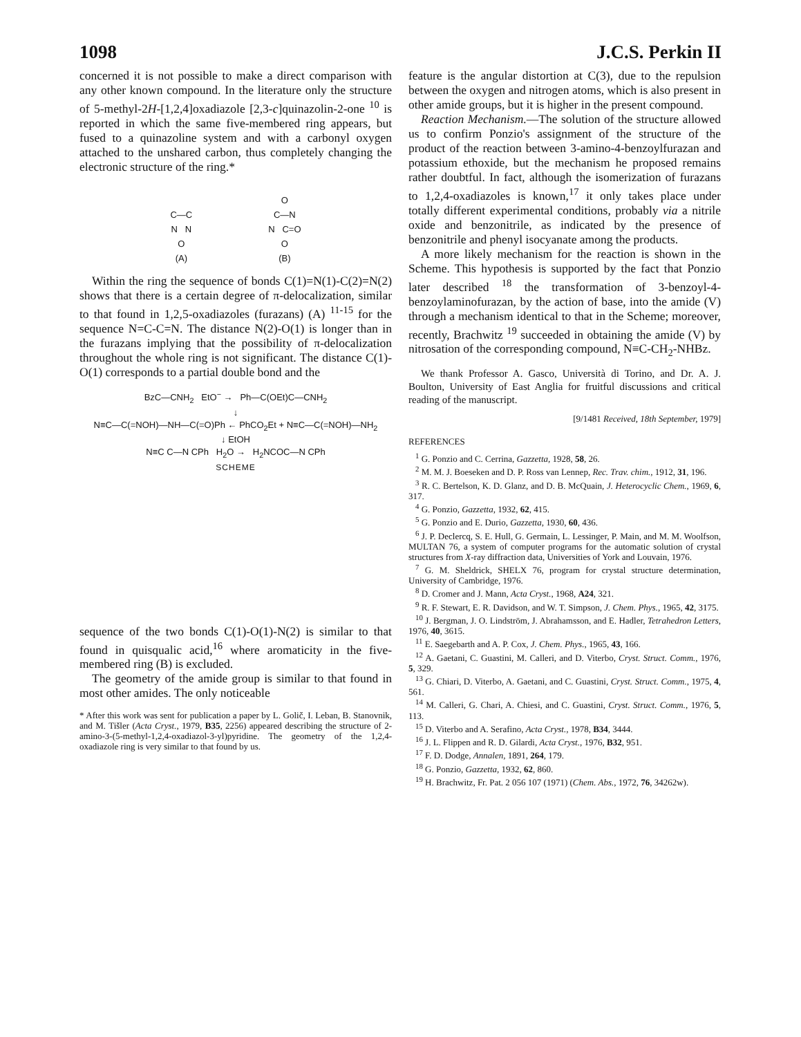1098 J.C.S. Perkin II
concerned it is not possible to make a direct comparison with any other known compound. In the literature only the structure of 5-methyl-2H-[1,2,4]oxadiazole [2,3-c]quinazolin-2-one <sup>10</sup> is reported in which the same five-membered ring appears, but fused to a quinazoline system and with a carbonyl oxygen attached to the unshared carbon, thus completely changing the electronic structure of the ring.*
C—C
N N
O
(A)
O
C—N
N C=O
O
(B)
Within the ring the sequence of bonds C(1)=N(1)-C(2)=N(2) shows that there is a certain degree of π-delocalization, similar to that found in 1,2,5-oxadiazoles (furazans) (A) <sup>11-15</sup> for the sequence N=C-C=N. The distance N(2)-O(1) is longer than in the furazans implying that the possibility of π-delocalization throughout the whole ring is not significant. The distance C(1)-O(1) corresponds to a partial double bond and the
BzC—CNH<sub>2</sub> EtO<sup>−</sup> → Ph—C(OEt)C—CNH<sub>2</sub>
↓
N≡C—C(=NOH)—NH—C(=O)Ph ← PhCO<sub>2</sub>Et + N≡C—C(=NOH)—NH<sub>2</sub>
↓ EtOH
N≡C C—N CPh H<sub>2</sub>O → H<sub>2</sub>NCOC—N CPh
SCHEME
sequence of the two bonds C(1)-O(1)-N(2) is similar to that found in quisqualic acid,<sup>16</sup> where aromaticity in the five-membered ring (B) is excluded.
The geometry of the amide group is similar to that found in most other amides. The only noticeable
* After this work was sent for publication a paper by L. Golič, I. Leban, B. Stanovnik, and M. Tišler (Acta Cryst., 1979, B35, 2256) appeared describing the structure of 2-amino-3-(5-methyl-1,2,4-oxadiazol-3-yl)pyridine. The geometry of the 1,2,4-oxadiazole ring is very similar to that found by us.
feature is the angular distortion at C(3), due to the repulsion between the oxygen and nitrogen atoms, which is also present in other amide groups, but it is higher in the present compound.
Reaction Mechanism.—The solution of the structure allowed us to confirm Ponzio's assignment of the structure of the product of the reaction between 3-amino-4-benzoylfurazan and potassium ethoxide, but the mechanism he proposed remains rather doubtful. In fact, although the isomerization of furazans to 1,2,4-oxadiazoles is known,<sup>17</sup> it only takes place under totally different experimental conditions, probably via a nitrile oxide and benzonitrile, as indicated by the presence of benzonitrile and phenyl isocyanate among the products.
A more likely mechanism for the reaction is shown in the Scheme. This hypothesis is supported by the fact that Ponzio later described <sup>18</sup> the transformation of 3-benzoyl-4-benzoylaminofurazan, by the action of base, into the amide (V) through a mechanism identical to that in the Scheme; moreover, recently, Brachwitz <sup>19</sup> succeeded in obtaining the amide (V) by nitrosation of the corresponding compound, N≡C-CH<sub>2</sub>-NHBz.
We thank Professor A. Gasco, Università di Torino, and Dr. A. J. Boulton, University of East Anglia for fruitful discussions and critical reading of the manuscript.
[9/1481 Received, 18th September, 1979]
REFERENCES
<sup>1</sup> G. Ponzio and C. Cerrina, Gazzetta, 1928, 58, 26.
<sup>2</sup> M. M. J. Boeseken and D. P. Ross van Lennep, Rec. Trav. chim., 1912, 31, 196.
<sup>3</sup> R. C. Bertelson, K. D. Glanz, and D. B. McQuain, J. Heterocyclic Chem., 1969, 6, 317.
<sup>4</sup> G. Ponzio, Gazzetta, 1932, 62, 415.
<sup>5</sup> G. Ponzio and E. Durio, Gazzetta, 1930, 60, 436.
<sup>6</sup> J. P. Declercq, S. E. Hull, G. Germain, L. Lessinger, P. Main, and M. M. Woolfson, MULTAN 76, a system of computer programs for the automatic solution of crystal structures from X-ray diffraction data, Universities of York and Louvain, 1976.
<sup>7</sup> G. M. Sheldrick, SHELX 76, program for crystal structure determination, University of Cambridge, 1976.
<sup>8</sup> D. Cromer and J. Mann, Acta Cryst., 1968, A24, 321.
<sup>9</sup> R. F. Stewart, E. R. Davidson, and W. T. Simpson, J. Chem. Phys., 1965, 42, 3175.
<sup>10</sup> J. Bergman, J. O. Lindström, J. Abrahamsson, and E. Hadler, Tetrahedron Letters, 1976, 40, 3615.
<sup>11</sup> E. Saegebarth and A. P. Cox, J. Chem. Phys., 1965, 43, 166.
<sup>12</sup> A. Gaetani, C. Guastini, M. Calleri, and D. Viterbo, Cryst. Struct. Comm., 1976, 5, 329.
<sup>13</sup> G. Chiari, D. Viterbo, A. Gaetani, and C. Guastini, Cryst. Struct. Comm., 1975, 4, 561.
<sup>14</sup> M. Calleri, G. Chari, A. Chiesi, and C. Guastini, Cryst. Struct. Comm., 1976, 5, 113.
<sup>15</sup> D. Viterbo and A. Serafino, Acta Cryst., 1978, B34, 3444.
<sup>16</sup> J. L. Flippen and R. D. Gilardi, Acta Cryst., 1976, B32, 951.
<sup>17</sup> F. D. Dodge, Annalen, 1891, 264, 179.
<sup>18</sup> G. Ponzio, Gazzetta, 1932, 62, 860.
<sup>19</sup> H. Brachwitz, Fr. Pat. 2 056 107 (1971) (Chem. Abs., 1972, 76, 34262w).